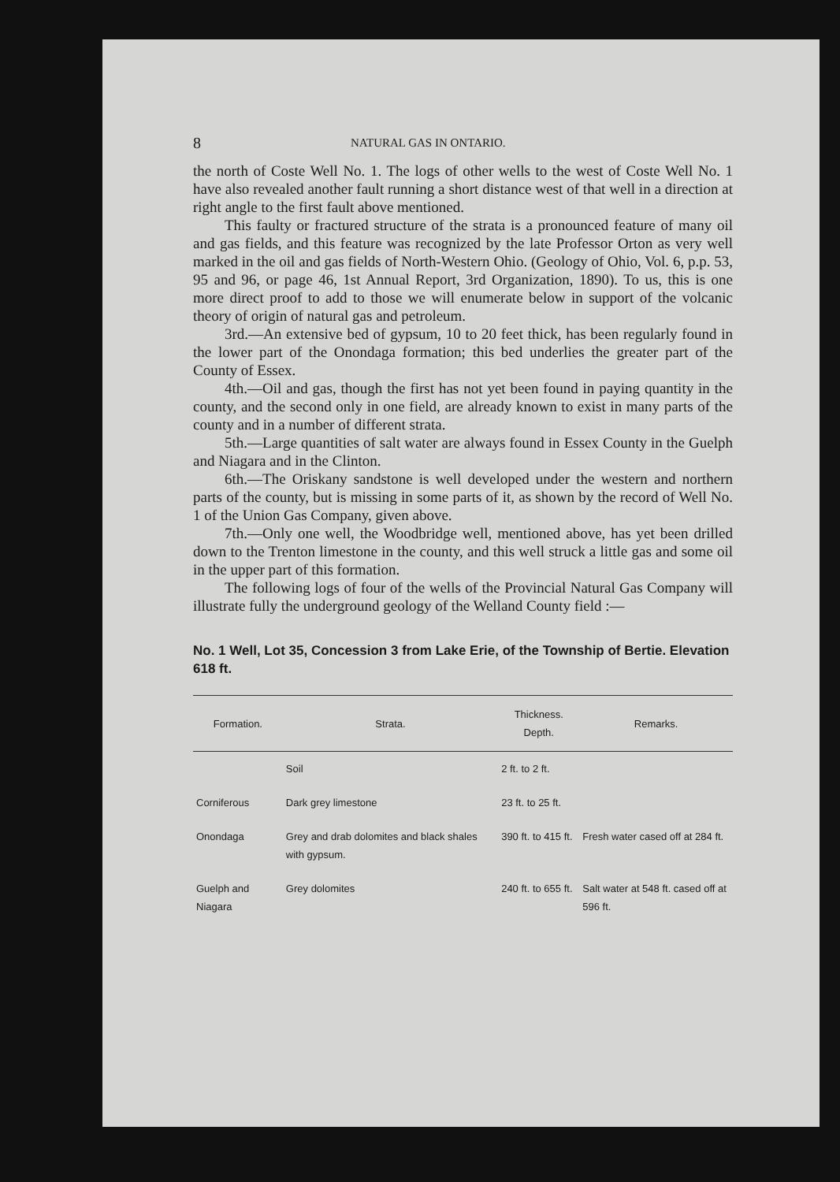8 NATURAL GAS IN ONTARIO.
the north of Coste Well No. 1. The logs of other wells to the west of Coste Well No. 1 have also revealed another fault running a short distance west of that well in a direction at right angle to the first fault above mentioned.
This faulty or fractured structure of the strata is a pronounced feature of many oil and gas fields, and this feature was recognized by the late Professor Orton as very well marked in the oil and gas fields of North-Western Ohio. (Geology of Ohio, Vol. 6, p.p. 53, 95 and 96, or page 46, 1st Annual Report, 3rd Organization, 1890). To us, this is one more direct proof to add to those we will enumerate below in support of the volcanic theory of origin of natural gas and petroleum.
3rd.—An extensive bed of gypsum, 10 to 20 feet thick, has been regularly found in the lower part of the Onondaga formation; this bed underlies the greater part of the County of Essex.
4th.—Oil and gas, though the first has not yet been found in paying quantity in the county, and the second only in one field, are already known to exist in many parts of the county and in a number of different strata.
5th.—Large quantities of salt water are always found in Essex County in the Guelph and Niagara and in the Clinton.
6th.—The Oriskany sandstone is well developed under the western and northern parts of the county, but is missing in some parts of it, as shown by the record of Well No. 1 of the Union Gas Company, given above.
7th.—Only one well, the Woodbridge well, mentioned above, has yet been drilled down to the Trenton limestone in the county, and this well struck a little gas and some oil in the upper part of this formation.
The following logs of four of the wells of the Provincial Natural Gas Company will illustrate fully the underground geology of the Welland County field :—
No. 1 Well, Lot 35, Concession 3 from Lake Erie, of the Township of Bertie. Elevation 618 ft.
| Formation. | Strata. | Thickness. Depth. | Remarks. |
| --- | --- | --- | --- |
| | Soil | 2 ft. to 2 ft. | |
| Corniferous | Dark grey limestone | 23 ft. to 25 ft. | |
| Onondaga | Grey and drab dolomites and black shales with gypsum. | 390 ft. to 415 ft. | Fresh water cased off at 284 ft. |
| Guelph and Niagara | Grey dolomites | 240 ft. to 655 ft. | Salt water at 548 ft. cased off at 596 ft. |